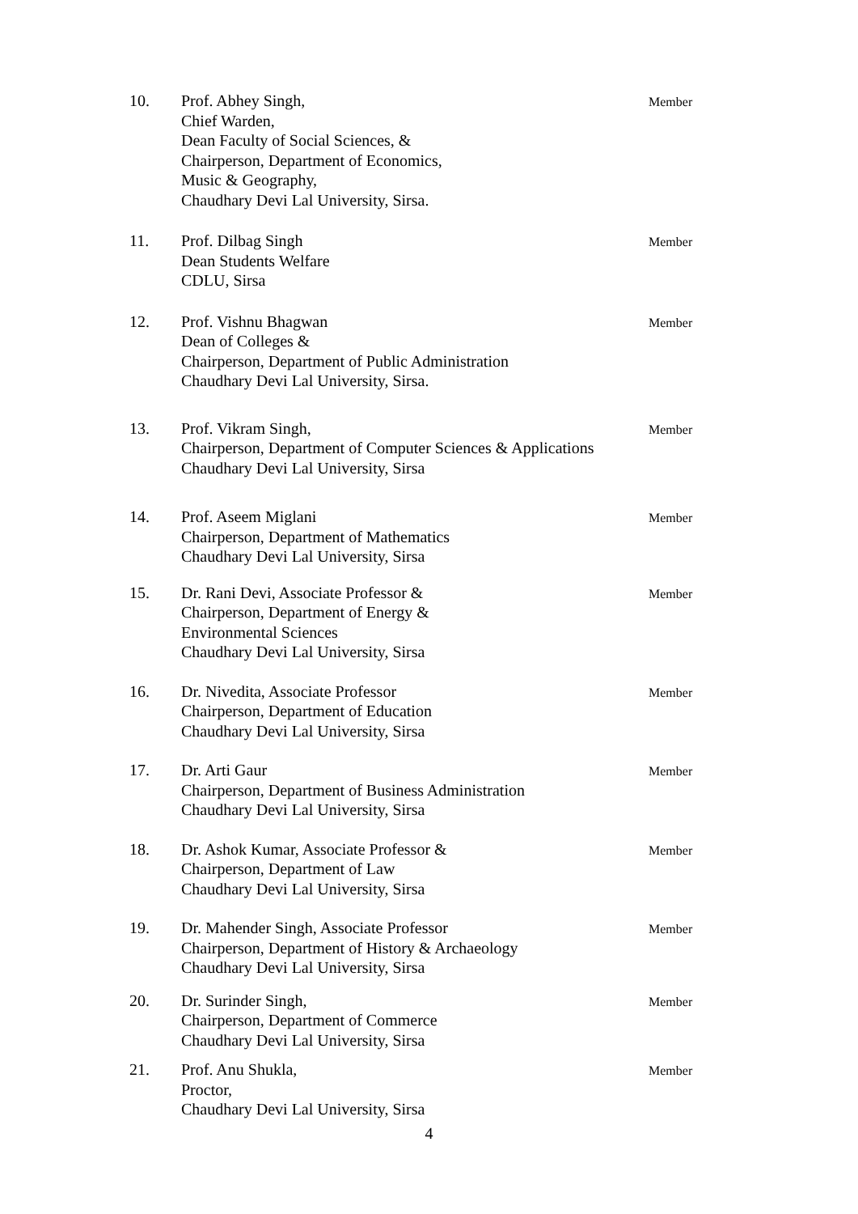10. Prof. Abhey Singh,
Chief Warden,
Dean Faculty of Social Sciences, &
Chairperson, Department of Economics,
Music & Geography,
Chaudhary Devi Lal University, Sirsa.
Member
11. Prof. Dilbag Singh
Dean Students Welfare
CDLU, Sirsa
Member
12. Prof. Vishnu Bhagwan
Dean of Colleges &
Chairperson, Department of Public Administration
Chaudhary Devi Lal University, Sirsa.
Member
13. Prof. Vikram Singh,
Chairperson, Department of Computer Sciences & Applications
Chaudhary Devi Lal University, Sirsa
Member
14. Prof. Aseem Miglani
Chairperson, Department of Mathematics
Chaudhary Devi Lal University, Sirsa
Member
15. Dr. Rani Devi, Associate Professor &
Chairperson, Department of Energy &
Environmental Sciences
Chaudhary Devi Lal University, Sirsa
Member
16. Dr. Nivedita, Associate Professor
Chairperson, Department of Education
Chaudhary Devi Lal University, Sirsa
Member
17. Dr. Arti Gaur
Chairperson, Department of Business Administration
Chaudhary Devi Lal University, Sirsa
Member
18. Dr. Ashok Kumar, Associate Professor &
Chairperson, Department of Law
Chaudhary Devi Lal University, Sirsa
Member
19. Dr. Mahender Singh, Associate Professor
Chairperson, Department of History & Archaeology
Chaudhary Devi Lal University, Sirsa
Member
20. Dr. Surinder Singh,
Chairperson, Department of Commerce
Chaudhary Devi Lal University, Sirsa
Member
21. Prof. Anu Shukla,
Proctor,
Chaudhary Devi Lal University, Sirsa
Member
4